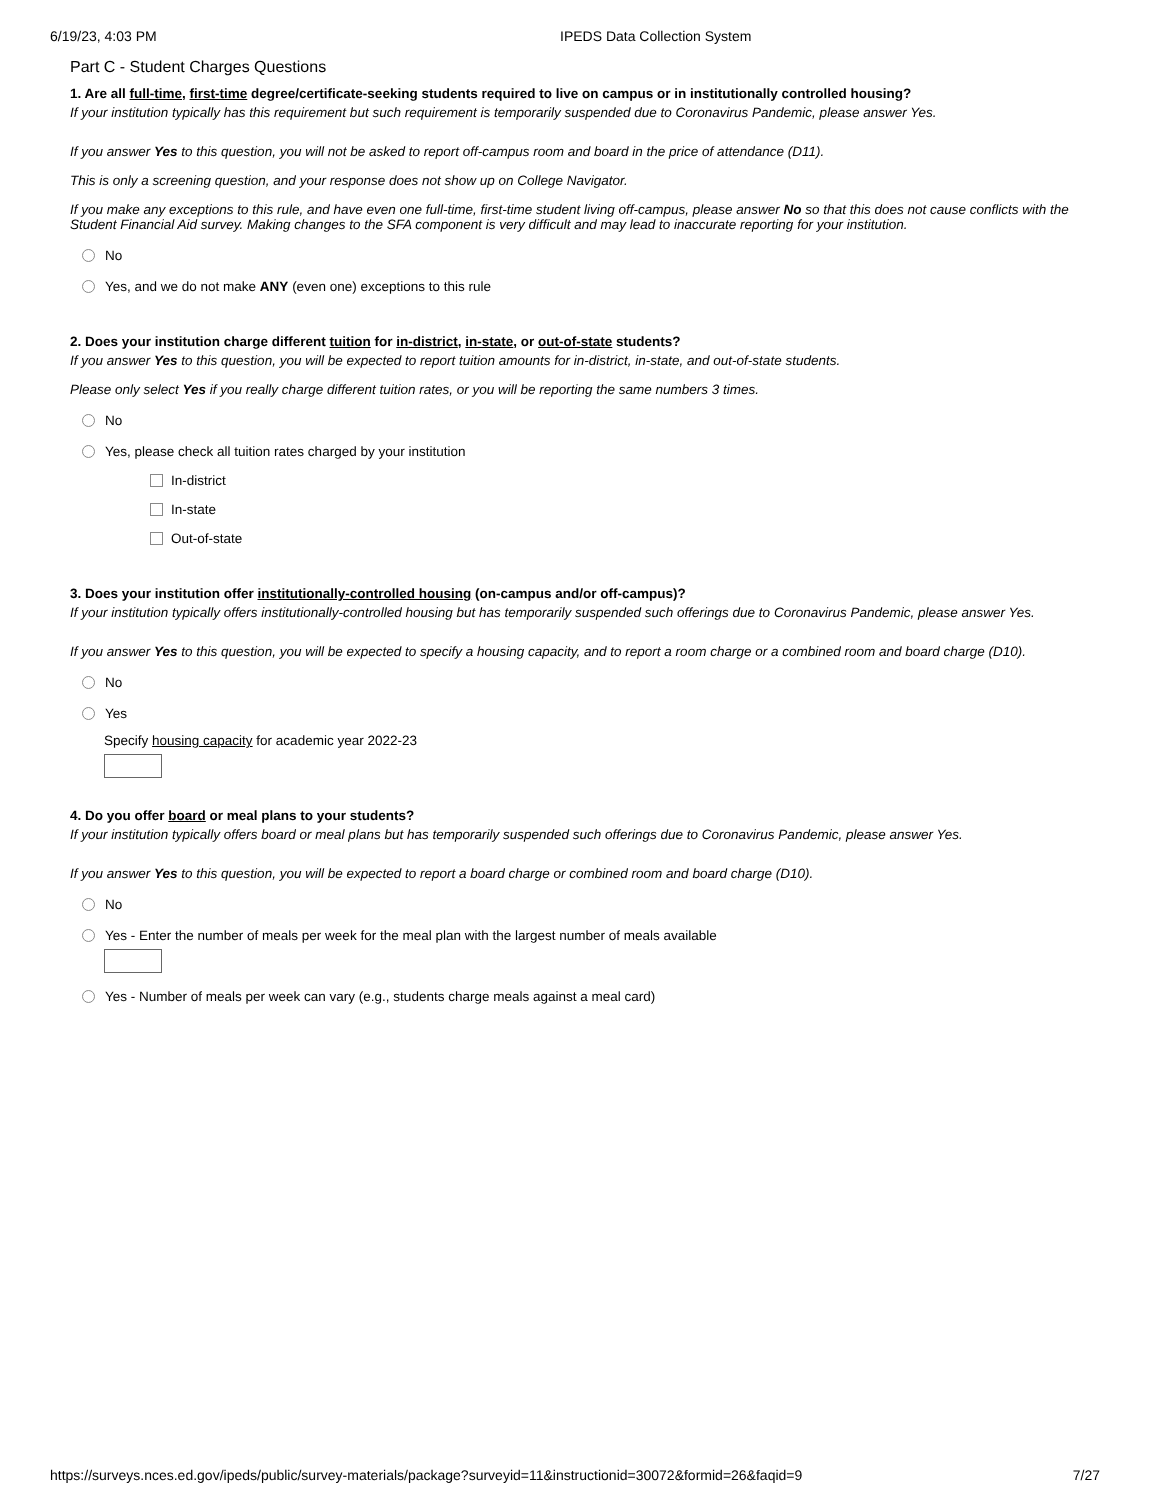6/19/23, 4:03 PM IPEDS Data Collection System
Part C - Student Charges Questions
1. Are all full-time, first-time degree/certificate-seeking students required to live on campus or in institutionally controlled housing?
If your institution typically has this requirement but such requirement is temporarily suspended due to Coronavirus Pandemic, please answer Yes.
If you answer Yes to this question, you will not be asked to report off-campus room and board in the price of attendance (D11).
This is only a screening question, and your response does not show up on College Navigator.
If you make any exceptions to this rule, and have even one full-time, first-time student living off-campus, please answer No so that this does not cause conflicts with the Student Financial Aid survey. Making changes to the SFA component is very difficult and may lead to inaccurate reporting for your institution.
No
Yes, and we do not make ANY (even one) exceptions to this rule
2. Does your institution charge different tuition for in-district, in-state, or out-of-state students?
If you answer Yes to this question, you will be expected to report tuition amounts for in-district, in-state, and out-of-state students.
Please only select Yes if you really charge different tuition rates, or you will be reporting the same numbers 3 times.
No
Yes, please check all tuition rates charged by your institution
In-district
In-state
Out-of-state
3. Does your institution offer institutionally-controlled housing (on-campus and/or off-campus)?
If your institution typically offers institutionally-controlled housing but has temporarily suspended such offerings due to Coronavirus Pandemic, please answer Yes.
If you answer Yes to this question, you will be expected to specify a housing capacity, and to report a room charge or a combined room and board charge (D10).
No
Yes
Specify housing capacity for academic year 2022-23
4. Do you offer board or meal plans to your students?
If your institution typically offers board or meal plans but has temporarily suspended such offerings due to Coronavirus Pandemic, please answer Yes.
If you answer Yes to this question, you will be expected to report a board charge or combined room and board charge (D10).
No
Yes - Enter the number of meals per week for the meal plan with the largest number of meals available
Yes - Number of meals per week can vary (e.g., students charge meals against a meal card)
https://surveys.nces.ed.gov/ipeds/public/survey-materials/package?surveyid=11&instructionid=30072&formid=26&faqid=9 7/27